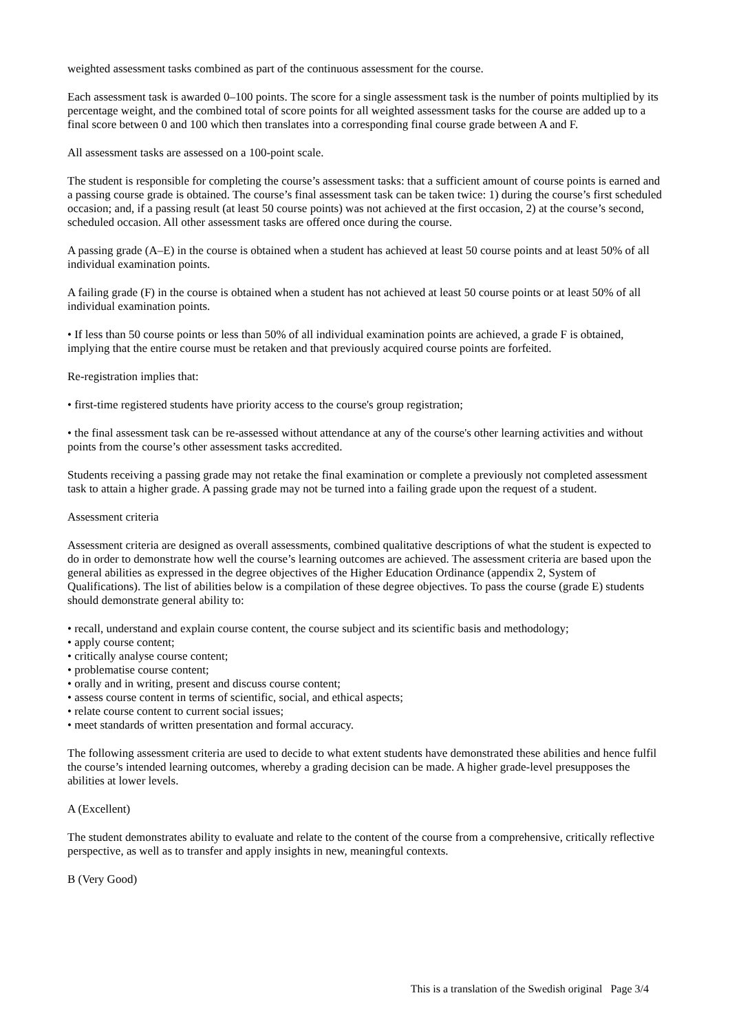weighted assessment tasks combined as part of the continuous assessment for the course.
Each assessment task is awarded 0–100 points. The score for a single assessment task is the number of points multiplied by its percentage weight, and the combined total of score points for all weighted assessment tasks for the course are added up to a final score between 0 and 100 which then translates into a corresponding final course grade between A and F.
All assessment tasks are assessed on a 100-point scale.
The student is responsible for completing the course’s assessment tasks: that a sufficient amount of course points is earned and a passing course grade is obtained. The course’s final assessment task can be taken twice: 1) during the course’s first scheduled occasion; and, if a passing result (at least 50 course points) was not achieved at the first occasion, 2) at the course’s second, scheduled occasion. All other assessment tasks are offered once during the course.
A passing grade (A–E) in the course is obtained when a student has achieved at least 50 course points and at least 50% of all individual examination points.
A failing grade (F) in the course is obtained when a student has not achieved at least 50 course points or at least 50% of all individual examination points.
• If less than 50 course points or less than 50% of all individual examination points are achieved, a grade F is obtained, implying that the entire course must be retaken and that previously acquired course points are forfeited.
Re-registration implies that:
• first-time registered students have priority access to the course's group registration;
• the final assessment task can be re-assessed without attendance at any of the course's other learning activities and without points from the course’s other assessment tasks accredited.
Students receiving a passing grade may not retake the final examination or complete a previously not completed assessment task to attain a higher grade. A passing grade may not be turned into a failing grade upon the request of a student.
Assessment criteria
Assessment criteria are designed as overall assessments, combined qualitative descriptions of what the student is expected to do in order to demonstrate how well the course’s learning outcomes are achieved. The assessment criteria are based upon the general abilities as expressed in the degree objectives of the Higher Education Ordinance (appendix 2, System of Qualifications). The list of abilities below is a compilation of these degree objectives. To pass the course (grade E) students should demonstrate general ability to:
• recall, understand and explain course content, the course subject and its scientific basis and methodology;
• apply course content;
• critically analyse course content;
• problematise course content;
• orally and in writing, present and discuss course content;
• assess course content in terms of scientific, social, and ethical aspects;
• relate course content to current social issues;
• meet standards of written presentation and formal accuracy.
The following assessment criteria are used to decide to what extent students have demonstrated these abilities and hence fulfil the course’s intended learning outcomes, whereby a grading decision can be made. A higher grade-level presupposes the abilities at lower levels.
A (Excellent)
The student demonstrates ability to evaluate and relate to the content of the course from a comprehensive, critically reflective perspective, as well as to transfer and apply insights in new, meaningful contexts.
B (Very Good)
This is a translation of the Swedish original Page 3/4